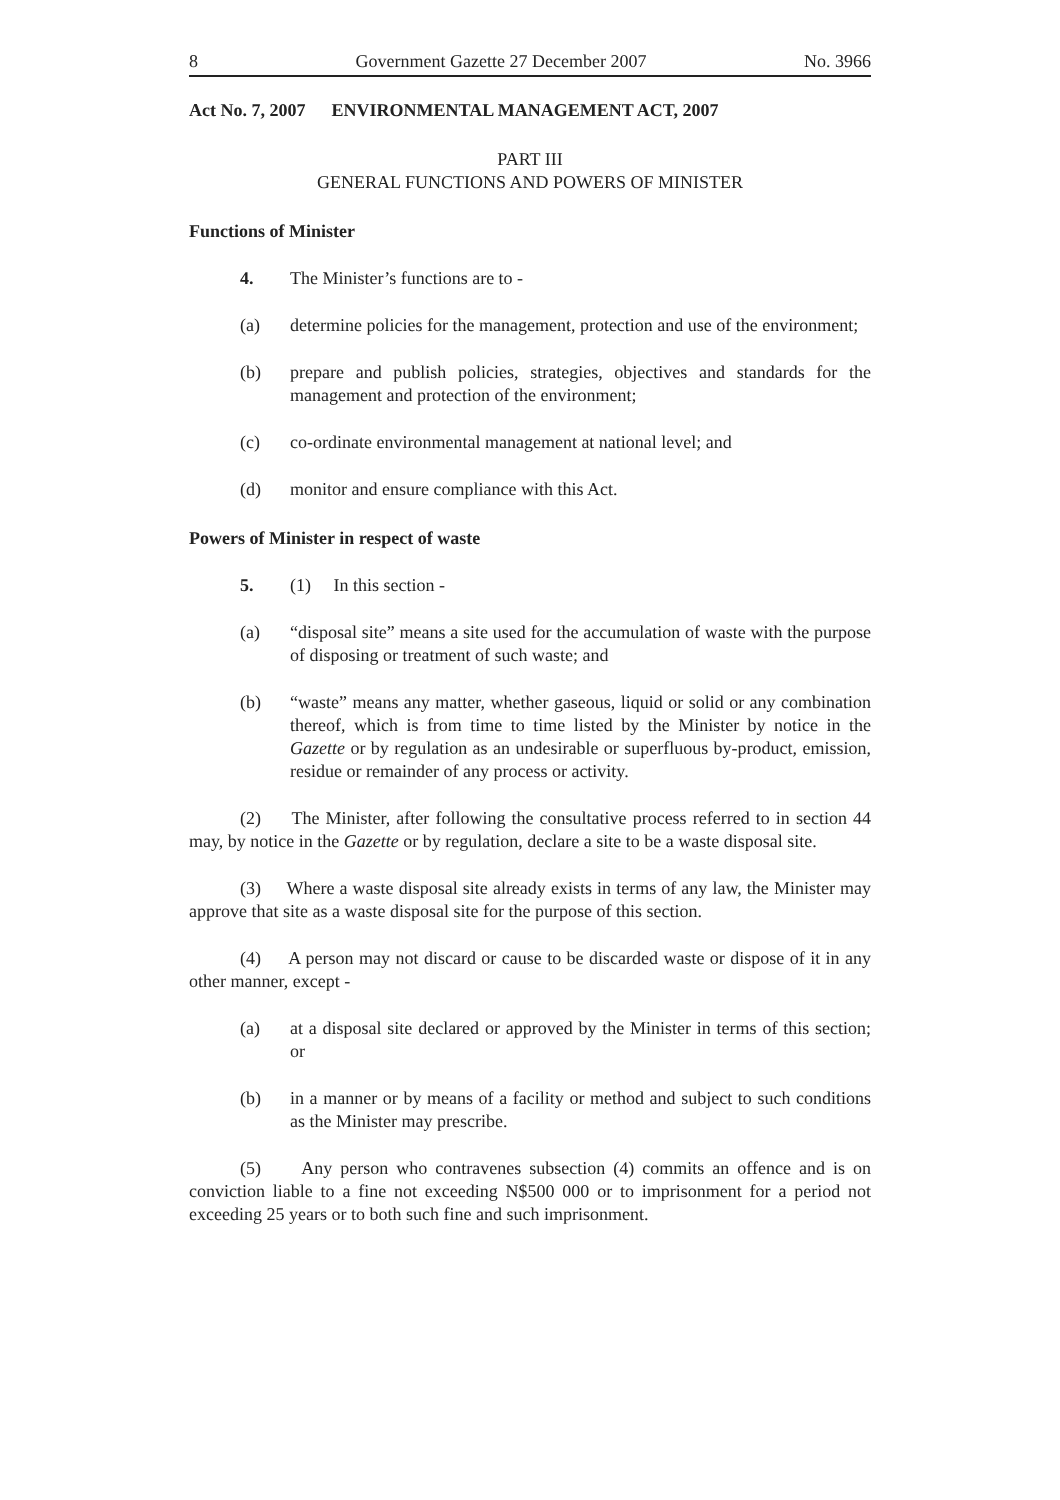8 Government Gazette 27 December 2007 No. 3966
Act No. 7, 2007 ENVIRONMENTAL MANAGEMENT ACT, 2007
PART III
GENERAL FUNCTIONS AND POWERS OF MINISTER
Functions of Minister
4. The Minister’s functions are to -
(a) determine policies for the management, protection and use of the environment;
(b) prepare and publish policies, strategies, objectives and standards for the management and protection of the environment;
(c) co-ordinate environmental management at national level; and
(d) monitor and ensure compliance with this Act.
Powers of Minister in respect of waste
5. (1) In this section -
(a) “disposal site” means a site used for the accumulation of waste with the purpose of disposing or treatment of such waste; and
(b) “waste” means any matter, whether gaseous, liquid or solid or any combination thereof, which is from time to time listed by the Minister by notice in the Gazette or by regulation as an undesirable or superfluous by-product, emission, residue or remainder of any process or activity.
(2) The Minister, after following the consultative process referred to in section 44 may, by notice in the Gazette or by regulation, declare a site to be a waste disposal site.
(3) Where a waste disposal site already exists in terms of any law, the Minister may approve that site as a waste disposal site for the purpose of this section.
(4) A person may not discard or cause to be discarded waste or dispose of it in any other manner, except -
(a) at a disposal site declared or approved by the Minister in terms of this section; or
(b) in a manner or by means of a facility or method and subject to such conditions as the Minister may prescribe.
(5) Any person who contravenes subsection (4) commits an offence and is on conviction liable to a fine not exceeding N$500 000 or to imprisonment for a period not exceeding 25 years or to both such fine and such imprisonment.